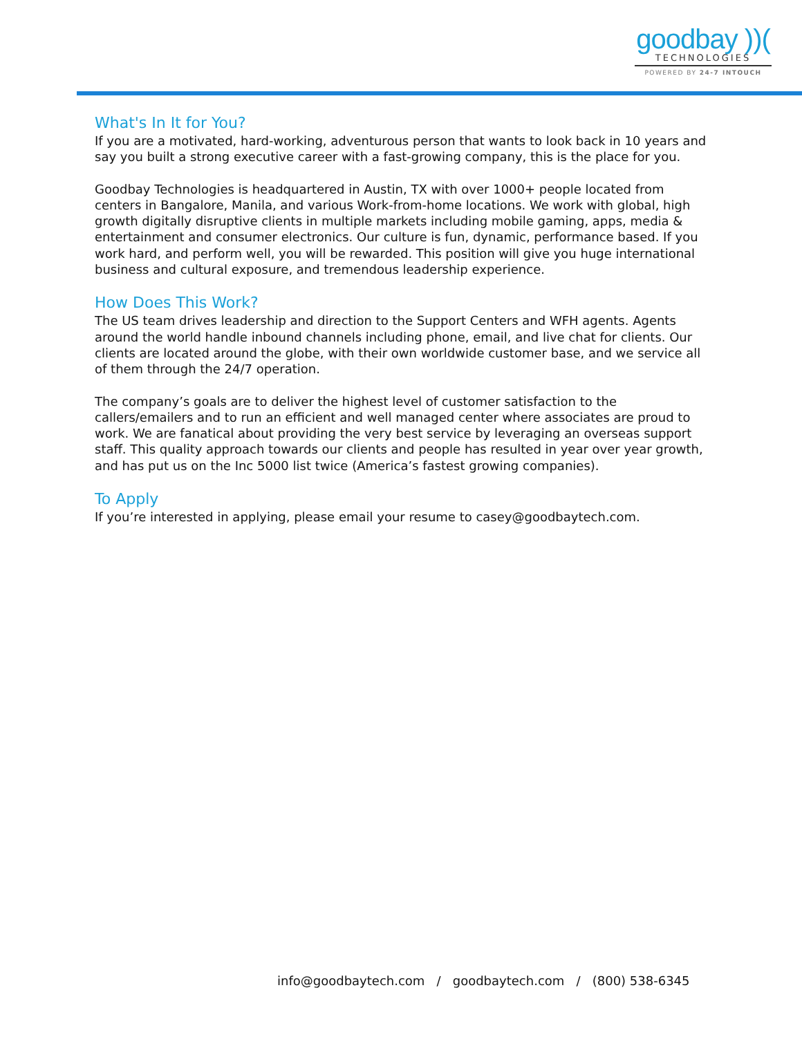goodbay ))(
TECHNOLOGIES
POWERED BY 24-7 INTOUCH
What's In It for You?
If you are a motivated, hard-working, adventurous person that wants to look back in 10 years and say you built a strong executive career with a fast-growing company, this is the place for you.
Goodbay Technologies is headquartered in Austin, TX with over 1000+ people located from centers in Bangalore, Manila, and various Work-from-home locations. We work with global, high growth digitally disruptive clients in multiple markets including mobile gaming, apps, media & entertainment and consumer electronics. Our culture is fun, dynamic, performance based. If you work hard, and perform well, you will be rewarded. This position will give you huge international business and cultural exposure, and tremendous leadership experience.
How Does This Work?
The US team drives leadership and direction to the Support Centers and WFH agents. Agents around the world handle inbound channels including phone, email, and live chat for clients. Our clients are located around the globe, with their own worldwide customer base, and we service all of them through the 24/7 operation.
The company’s goals are to deliver the highest level of customer satisfaction to the callers/emailers and to run an efficient and well managed center where associates are proud to work. We are fanatical about providing the very best service by leveraging an overseas support staff. This quality approach towards our clients and people has resulted in year over year growth, and has put us on the Inc 5000 list twice (America’s fastest growing companies).
To Apply
If you’re interested in applying, please email your resume to casey@goodbaytech.com.
info@goodbaytech.com / goodbaytech.com / (800) 538-6345